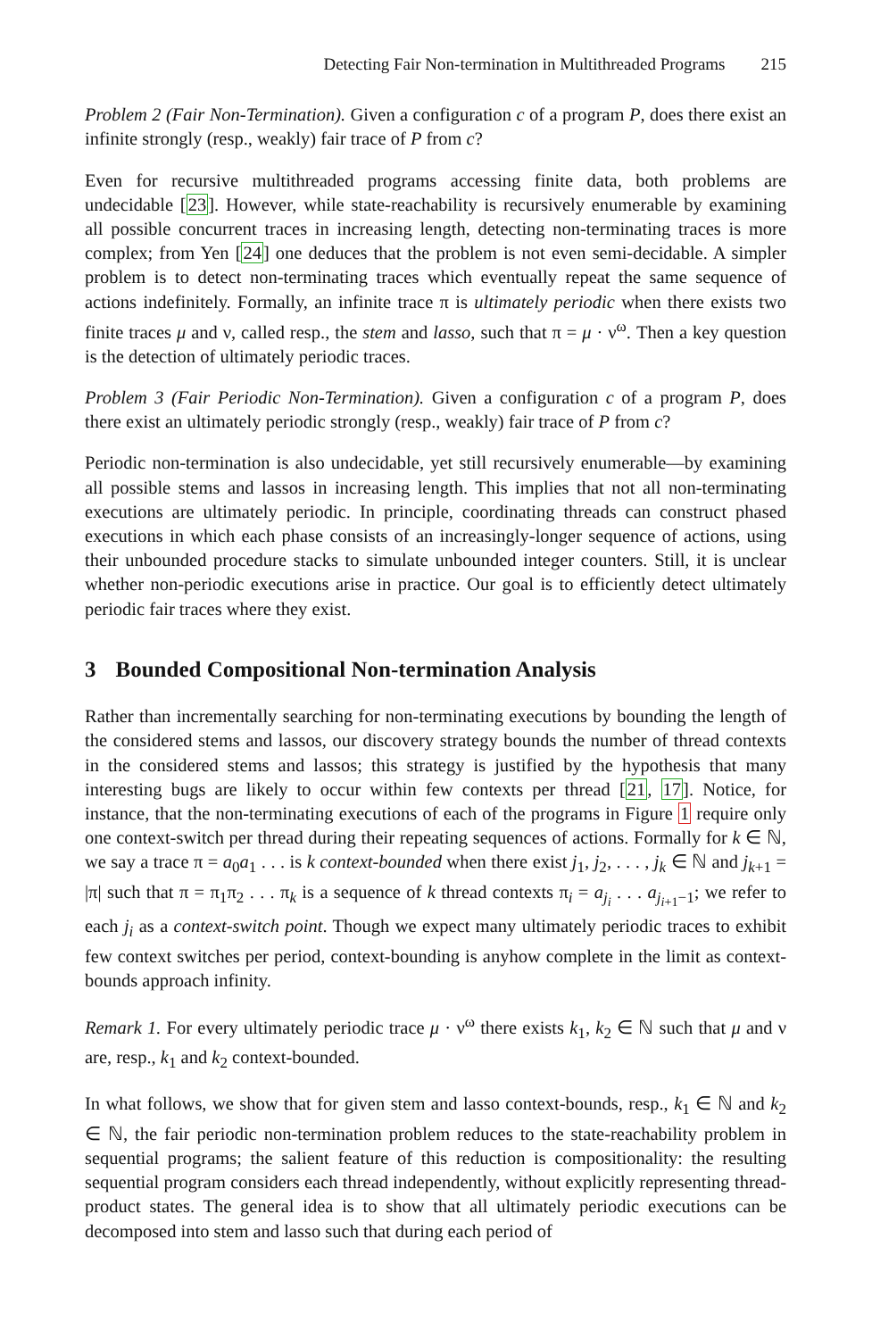Detecting Fair Non-termination in Multithreaded Programs 215
Problem 2 (Fair Non-Termination). Given a configuration c of a program P, does there exist an infinite strongly (resp., weakly) fair trace of P from c?
Even for recursive multithreaded programs accessing finite data, both problems are undecidable [23]. However, while state-reachability is recursively enumerable by examining all possible concurrent traces in increasing length, detecting non-terminating traces is more complex; from Yen [24] one deduces that the problem is not even semi-decidable. A simpler problem is to detect non-terminating traces which eventually repeat the same sequence of actions indefinitely. Formally, an infinite trace π is ultimately periodic when there exists two finite traces μ and ν, called resp., the stem and lasso, such that π = μ · ν<sup>ω</sup>. Then a key question is the detection of ultimately periodic traces.
Problem 3 (Fair Periodic Non-Termination). Given a configuration c of a program P, does there exist an ultimately periodic strongly (resp., weakly) fair trace of P from c?
Periodic non-termination is also undecidable, yet still recursively enumerable—by examining all possible stems and lassos in increasing length. This implies that not all non-terminating executions are ultimately periodic. In principle, coordinating threads can construct phased executions in which each phase consists of an increasingly-longer sequence of actions, using their unbounded procedure stacks to simulate unbounded integer counters. Still, it is unclear whether non-periodic executions arise in practice. Our goal is to efficiently detect ultimately periodic fair traces where they exist.
3 Bounded Compositional Non-termination Analysis
Rather than incrementally searching for non-terminating executions by bounding the length of the considered stems and lassos, our discovery strategy bounds the number of thread contexts in the considered stems and lassos; this strategy is justified by the hypothesis that many interesting bugs are likely to occur within few contexts per thread [21, 17]. Notice, for instance, that the non-terminating executions of each of the programs in Figure 1 require only one context-switch per thread during their repeating sequences of actions. Formally for k ∈ ℕ, we say a trace π = a<sub>0</sub>a<sub>1</sub> . . . is k context-bounded when there exist j<sub>1</sub>, j<sub>2</sub>, . . . , j<sub>k</sub> ∈ ℕ and j<sub>k+1</sub> = |π| such that π = π<sub>1</sub>π<sub>2</sub> . . . π<sub>k</sub> is a sequence of k thread contexts π<sub>i</sub> = a<sub>j<sub>i</sub></sub> . . . a<sub>j<sub>i+1</sub>−1</sub>; we refer to each j<sub>i</sub> as a context-switch point. Though we expect many ultimately periodic traces to exhibit few context switches per period, context-bounding is anyhow complete in the limit as context-bounds approach infinity.
Remark 1. For every ultimately periodic trace μ · ν<sup>ω</sup> there exists k<sub>1</sub>, k<sub>2</sub> ∈ ℕ such that μ and ν are, resp., k<sub>1</sub> and k<sub>2</sub> context-bounded.
In what follows, we show that for given stem and lasso context-bounds, resp., k<sub>1</sub> ∈ ℕ and k<sub>2</sub> ∈ ℕ, the fair periodic non-termination problem reduces to the state-reachability problem in sequential programs; the salient feature of this reduction is compositionality: the resulting sequential program considers each thread independently, without explicitly representing thread-product states. The general idea is to show that all ultimately periodic executions can be decomposed into stem and lasso such that during each period of